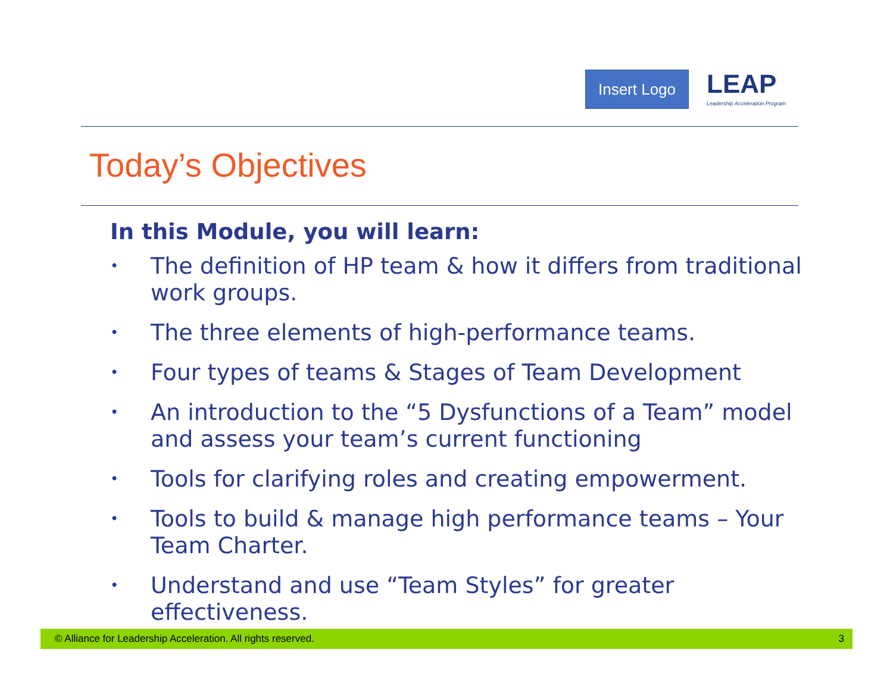Insert Logo
LEAP
Leadership Acceleration Program
Today’s Objectives
In this Module, you will learn:
• The definition of HP team & how it differs from traditional work groups.
• The three elements of high-performance teams.
• Four types of teams & Stages of Team Development
• An introduction to the “5 Dysfunctions of a Team” model and assess your team’s current functioning
• Tools for clarifying roles and creating empowerment.
• Tools to build & manage high performance teams – Your Team Charter.
• Understand and use “Team Styles” for greater effectiveness.
© Alliance for Leadership Acceleration. All rights reserved. 3